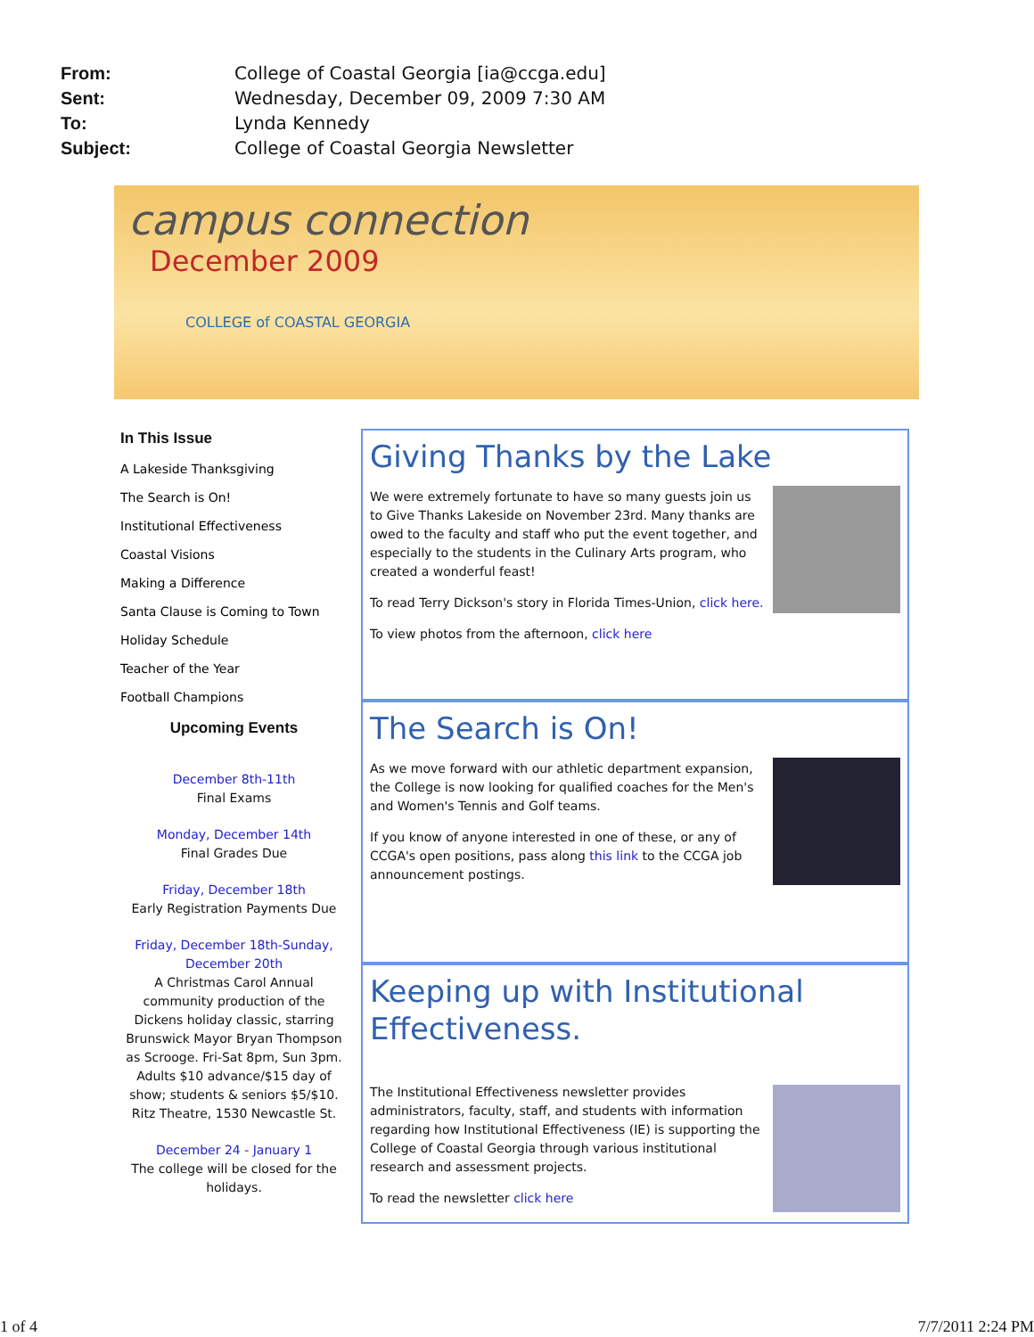From: College of Coastal Georgia [ia@ccga.edu]
Sent: Wednesday, December 09, 2009 7:30 AM
To: Lynda Kennedy
Subject: College of Coastal Georgia Newsletter
campus connection
December 2009
COLLEGE of COASTAL GEORGIA
In This Issue
A Lakeside Thanksgiving
The Search is On!
Institutional Effectiveness
Coastal Visions
Making a Difference
Santa Clause is Coming to Town
Holiday Schedule
Teacher of the Year
Football Champions
Upcoming Events
December 8th-11th
Final Exams
Monday, December 14th
Final Grades Due
Friday, December 18th
Early Registration Payments Due
Friday, December 18th-Sunday, December 20th
A Christmas Carol Annual community production of the Dickens holiday classic, starring Brunswick Mayor Bryan Thompson as Scrooge. Fri-Sat 8pm, Sun 3pm. Adults $10 advance/$15 day of show; students & seniors $5/$10. Ritz Theatre, 1530 Newcastle St.
December 24 - January 1
The college will be closed for the holidays.
Giving Thanks by the Lake
We were extremely fortunate to have so many guests join us to Give Thanks Lakeside on November 23rd. Many thanks are owed to the faculty and staff who put the event together, and especially to the students in the Culinary Arts program, who created a wonderful feast!
To read Terry Dickson's story in Florida Times-Union, click here.
To view photos from the afternoon, click here
The Search is On!
As we move forward with our athletic department expansion, the College is now looking for qualified coaches for the Men's and Women's Tennis and Golf teams.
If you know of anyone interested in one of these, or any of CCGA's open positions, pass along this link to the CCGA job announcement postings.
Keeping up with Institutional Effectiveness.
The Institutional Effectiveness newsletter provides administrators, faculty, staff, and students with information regarding how Institutional Effectiveness (IE) is supporting the College of Coastal Georgia through various institutional research and assessment projects.
To read the newsletter click here
1 of 4 7/7/2011 2:24 PM